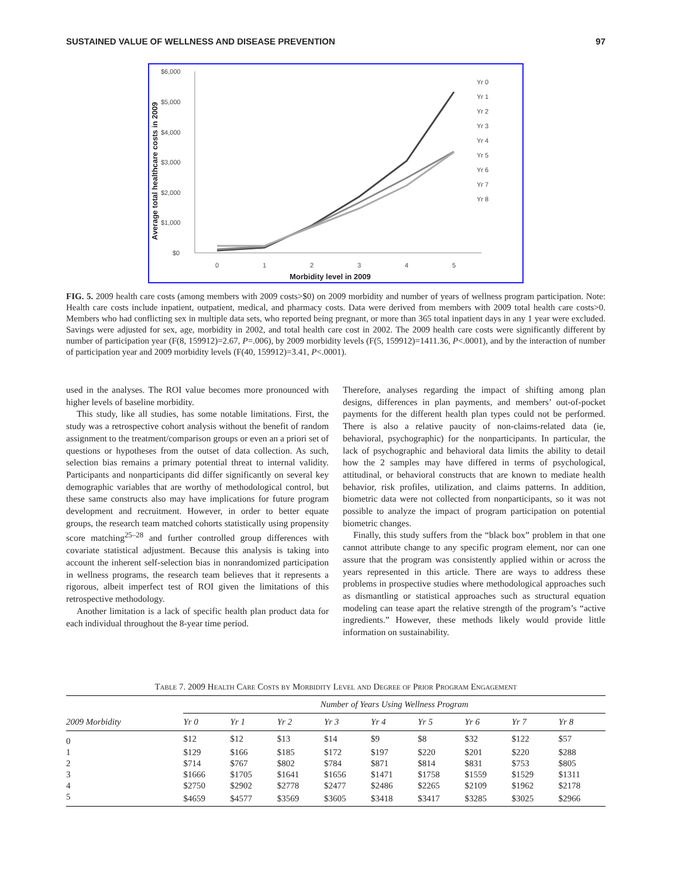SUSTAINED VALUE OF WELLNESS AND DISEASE PREVENTION 97
$6,000
$5,000
$4,000
$3,000
$2,000
$1,000
$0
0
1
2
3
4
5
Morbidity level in 2009
Average total healthcare costs in 2009
Yr 0
Yr 1
Yr 2
Yr 3
Yr 4
Yr 5
Yr 6
Yr 7
Yr 8
FIG. 5. 2009 health care costs (among members with 2009 costs>$0) on 2009 morbidity and number of years of wellness program participation. Note: Health care costs include inpatient, outpatient, medical, and pharmacy costs. Data were derived from members with 2009 total health care costs>0. Members who had conflicting sex in multiple data sets, who reported being pregnant, or more than 365 total inpatient days in any 1 year were excluded. Savings were adjusted for sex, age, morbidity in 2002, and total health care cost in 2002. The 2009 health care costs were significantly different by number of participation year (F(8, 159912)=2.67, P=.006), by 2009 morbidity levels (F(5, 159912)=1411.36, P<.0001), and by the interaction of number of participation year and 2009 morbidity levels (F(40, 159912)=3.41, P<.0001).
used in the analyses. The ROI value becomes more pronounced with higher levels of baseline morbidity.
This study, like all studies, has some notable limitations. First, the study was a retrospective cohort analysis without the benefit of random assignment to the treatment/comparison groups or even an a priori set of questions or hypotheses from the outset of data collection. As such, selection bias remains a primary potential threat to internal validity. Participants and nonparticipants did differ significantly on several key demographic variables that are worthy of methodological control, but these same constructs also may have implications for future program development and recruitment. However, in order to better equate groups, the research team matched cohorts statistically using propensity score matching<sup>25–28</sup> and further controlled group differences with covariate statistical adjustment. Because this analysis is taking into account the inherent self-selection bias in nonrandomized participation in wellness programs, the research team believes that it represents a rigorous, albeit imperfect test of ROI given the limitations of this retrospective methodology.
Another limitation is a lack of specific health plan product data for each individual throughout the 8-year time period.
Therefore, analyses regarding the impact of shifting among plan designs, differences in plan payments, and members’ out-of-pocket payments for the different health plan types could not be performed. There is also a relative paucity of non-claims-related data (ie, behavioral, psychographic) for the nonparticipants. In particular, the lack of psychographic and behavioral data limits the ability to detail how the 2 samples may have differed in terms of psychological, attitudinal, or behavioral constructs that are known to mediate health behavior, risk profiles, utilization, and claims patterns. In addition, biometric data were not collected from nonparticipants, so it was not possible to analyze the impact of program participation on potential biometric changes.
Finally, this study suffers from the “black box” problem in that one cannot attribute change to any specific program element, nor can one assure that the program was consistently applied within or across the years represented in this article. There are ways to address these problems in prospective studies where methodological approaches such as dismantling or statistical approaches such as structural equation modeling can tease apart the relative strength of the program’s “active ingredients.” However, these methods likely would provide little information on sustainability.
Table 7. 2009 Health Care Costs by Morbidity Level and Degree of Prior Program Engagement
| | Number of Years Using Wellness Program | | | | | | | | |
| --- | --- | --- | --- | --- | --- | --- | --- | --- | --- |
| 2009 Morbidity | Yr 0 | Yr 1 | Yr 2 | Yr 3 | Yr 4 | Yr 5 | Yr 6 | Yr 7 | Yr 8 |
| 0 | $12 | $12 | $13 | $14 | $9 | $8 | $32 | $122 | $57 |
| 1 | $129 | $166 | $185 | $172 | $197 | $220 | $201 | $220 | $288 |
| 2 | $714 | $767 | $802 | $784 | $871 | $814 | $831 | $753 | $805 |
| 3 | $1666 | $1705 | $1641 | $1656 | $1471 | $1758 | $1559 | $1529 | $1311 |
| 4 | $2750 | $2902 | $2778 | $2477 | $2486 | $2265 | $2109 | $1962 | $2178 |
| 5 | $4659 | $4577 | $3569 | $3605 | $3418 | $3417 | $3285 | $3025 | $2966 |